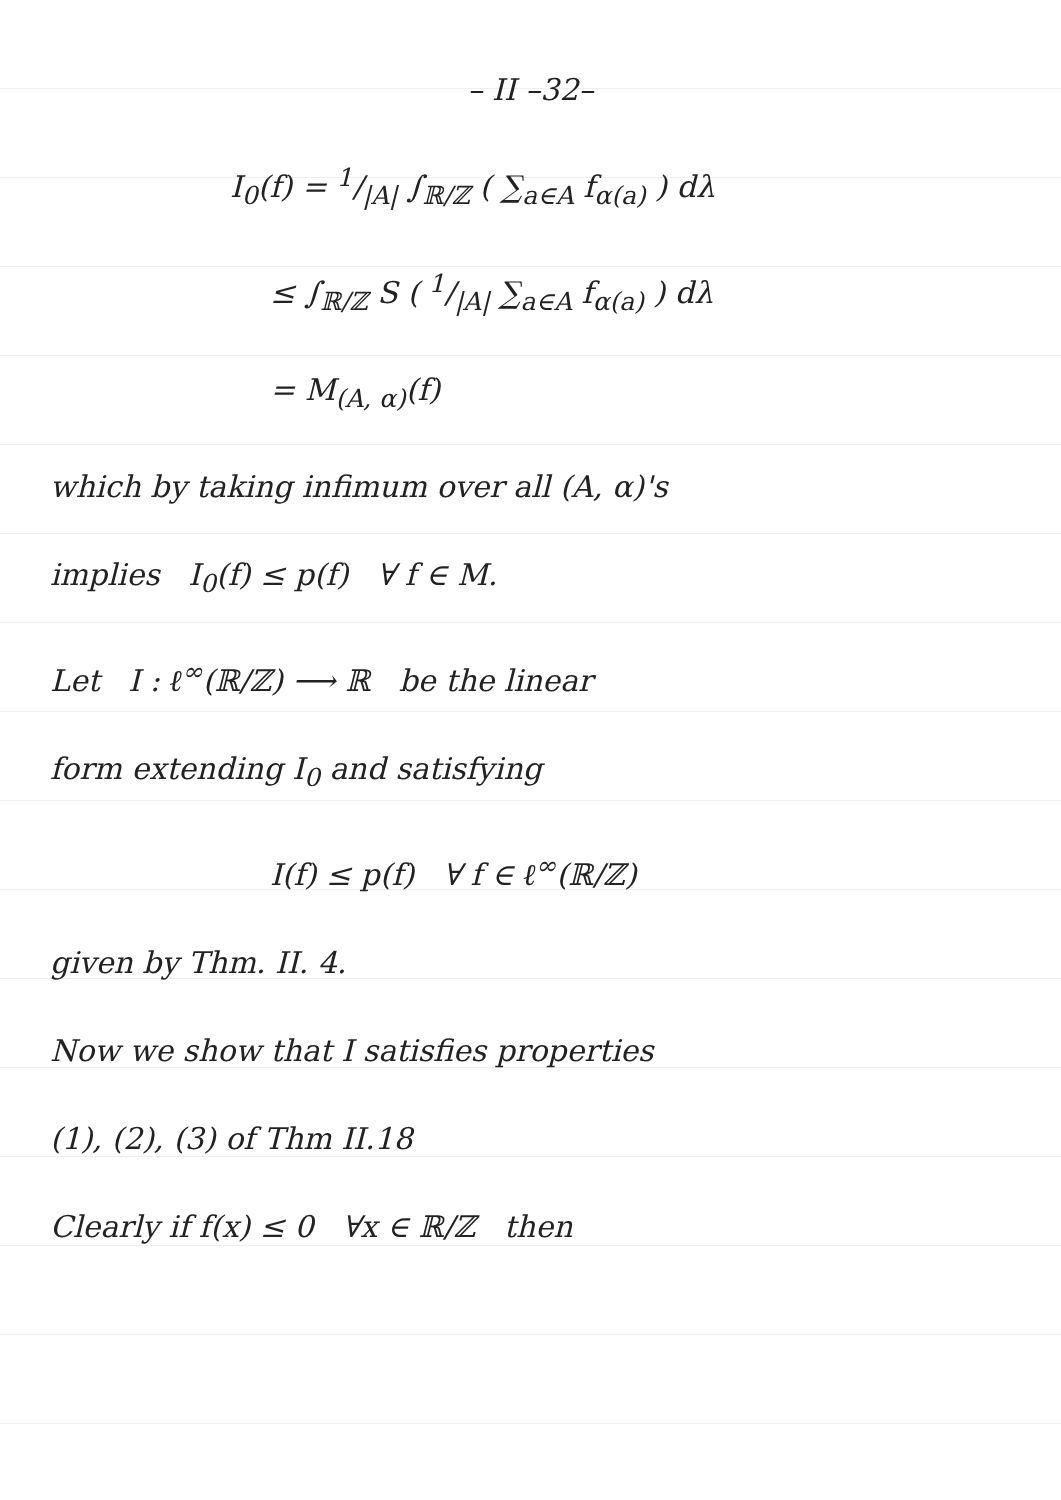– II –32–
I<sub>0</sub>(f) = 1/|A| ∫<sub>ℝ/ℤ</sub> ( ∑<sub>a∈A</sub> f<sub>α(a)</sub> ) dλ
≤ ∫<sub>ℝ/ℤ</sub> S ( 1/|A| ∑<sub>a∈A</sub> f<sub>α(a)</sub> ) dλ
= M<sub>(A, α)</sub>(f)
which by taking infimum over all (A, α)'s
implies I<sub>0</sub>(f) ≤ p(f) ∀ f ∈ M.
Let I : ℓ<sup>∞</sup>(ℝ/ℤ) ⟶ ℝ be the linear
form extending I<sub>0</sub> and satisfying
I(f) ≤ p(f) ∀ f ∈ ℓ<sup>∞</sup>(ℝ/ℤ)
given by Thm. II. 4.
Now we show that I satisfies properties
(1), (2), (3) of Thm II.18
Clearly if f(x) ≤ 0 ∀x ∈ ℝ/ℤ then